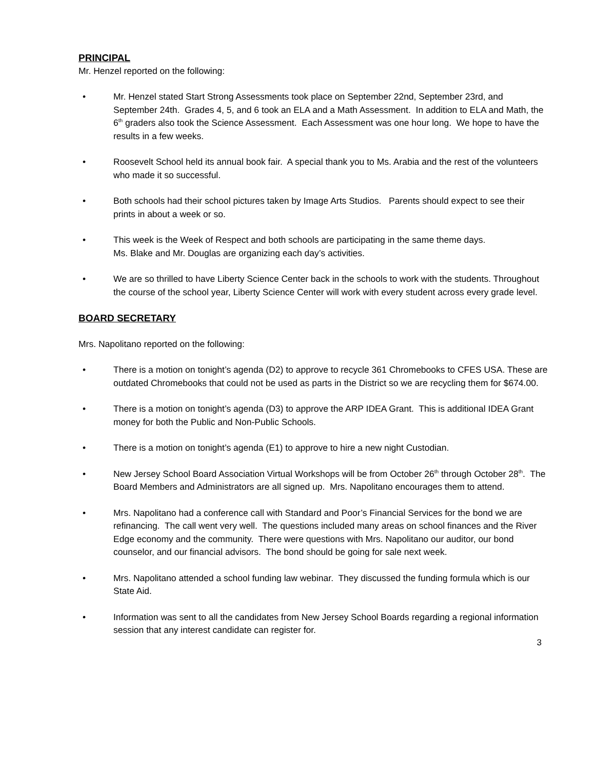PRINCIPAL
Mr. Henzel reported on the following:
• Mr. Henzel stated Start Strong Assessments took place on September 22nd, September 23rd, and September 24th. Grades 4, 5, and 6 took an ELA and a Math Assessment. In addition to ELA and Math, the 6<sup>th</sup> graders also took the Science Assessment. Each Assessment was one hour long. We hope to have the results in a few weeks.
• Roosevelt School held its annual book fair. A special thank you to Ms. Arabia and the rest of the volunteers who made it so successful.
• Both schools had their school pictures taken by Image Arts Studios. Parents should expect to see their prints in about a week or so.
• This week is the Week of Respect and both schools are participating in the same theme days.
Ms. Blake and Mr. Douglas are organizing each day’s activities.
• We are so thrilled to have Liberty Science Center back in the schools to work with the students. Throughout the course of the school year, Liberty Science Center will work with every student across every grade level.
BOARD SECRETARY
Mrs. Napolitano reported on the following:
• There is a motion on tonight’s agenda (D2) to approve to recycle 361 Chromebooks to CFES USA. These are outdated Chromebooks that could not be used as parts in the District so we are recycling them for $674.00.
• There is a motion on tonight’s agenda (D3) to approve the ARP IDEA Grant. This is additional IDEA Grant money for both the Public and Non-Public Schools.
• There is a motion on tonight’s agenda (E1) to approve to hire a new night Custodian.
• New Jersey School Board Association Virtual Workshops will be from October 26<sup>th</sup> through October 28<sup>th</sup>. The Board Members and Administrators are all signed up. Mrs. Napolitano encourages them to attend.
• Mrs. Napolitano had a conference call with Standard and Poor’s Financial Services for the bond we are refinancing. The call went very well. The questions included many areas on school finances and the River Edge economy and the community. There were questions with Mrs. Napolitano our auditor, our bond counselor, and our financial advisors. The bond should be going for sale next week.
• Mrs. Napolitano attended a school funding law webinar. They discussed the funding formula which is our State Aid.
• Information was sent to all the candidates from New Jersey School Boards regarding a regional information session that any interest candidate can register for.
3